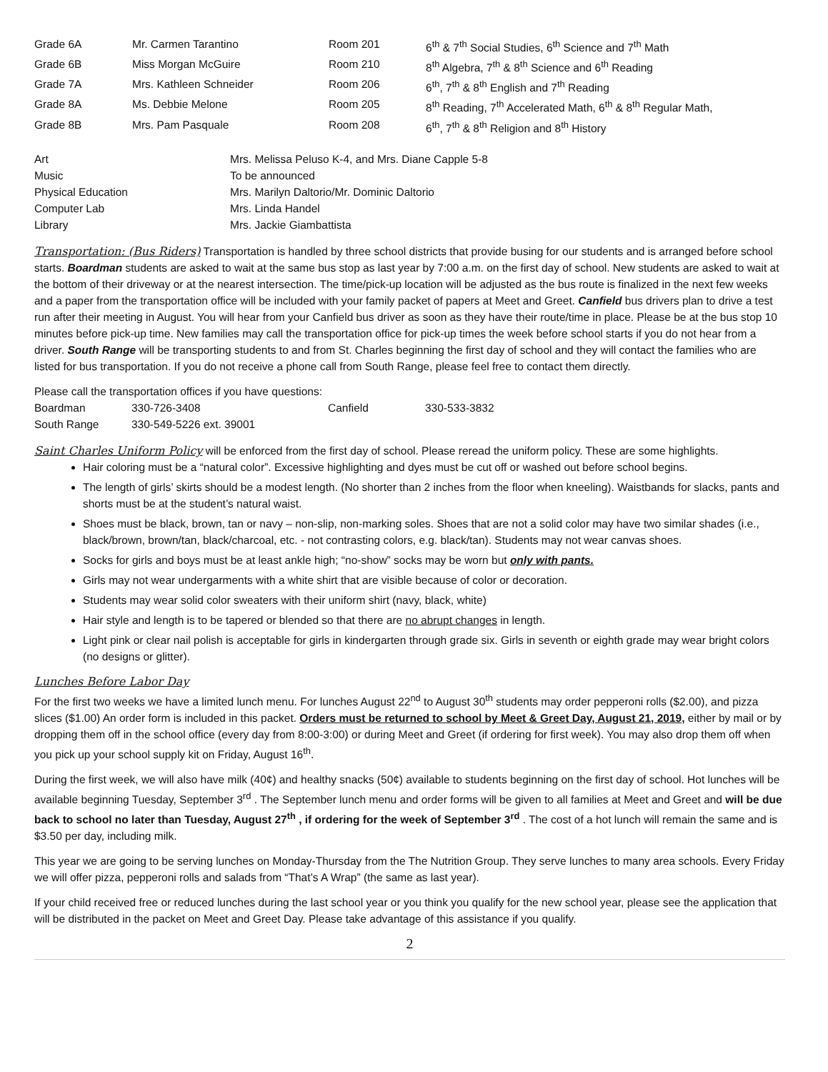| Grade 6A | Mr. Carmen Tarantino | Room 201 | 6<sup>th</sup> & 7<sup>th</sup> Social Studies, 6<sup>th</sup> Science and 7<sup>th</sup> Math |
| Grade 6B | Miss Morgan McGuire | Room 210 | 8<sup>th</sup> Algebra, 7<sup>th</sup> & 8<sup>th</sup> Science and 6<sup>th</sup> Reading |
| Grade 7A | Mrs. Kathleen Schneider | Room 206 | 6<sup>th</sup>, 7<sup>th</sup> & 8<sup>th</sup> English and 7<sup>th</sup> Reading |
| Grade 8A | Ms. Debbie Melone | Room 205 | 8<sup>th</sup> Reading, 7<sup>th</sup> Accelerated Math, 6<sup>th</sup> & 8<sup>th</sup> Regular Math, |
| Grade 8B | Mrs. Pam Pasquale | Room 208 | 6<sup>th</sup>, 7<sup>th</sup> & 8<sup>th</sup> Religion and 8<sup>th</sup> History |
| Art | Mrs. Melissa Peluso K-4, and Mrs. Diane Capple 5-8 |
| Music | To be announced |
| Physical Education | Mrs. Marilyn Daltorio/Mr. Dominic Daltorio |
| Computer Lab | Mrs. Linda Handel |
| Library | Mrs. Jackie Giambattista |
Transportation: (Bus Riders) Transportation is handled by three school districts that provide busing for our students and is arranged before school starts. Boardman students are asked to wait at the same bus stop as last year by 7:00 a.m. on the first day of school. New students are asked to wait at the bottom of their driveway or at the nearest intersection. The time/pick-up location will be adjusted as the bus route is finalized in the next few weeks and a paper from the transportation office will be included with your family packet of papers at Meet and Greet. Canfield bus drivers plan to drive a test run after their meeting in August. You will hear from your Canfield bus driver as soon as they have their route/time in place. Please be at the bus stop 10 minutes before pick-up time. New families may call the transportation office for pick-up times the week before school starts if you do not hear from a driver. South Range will be transporting students to and from St. Charles beginning the first day of school and they will contact the families who are listed for bus transportation. If you do not receive a phone call from South Range, please feel free to contact them directly.
Please call the transportation offices if you have questions:
| Boardman | 330-726-3408 | Canfield | 330-533-3832 |
| South Range | 330-549-5226 ext. 39001 | | |
Saint Charles Uniform Policy will be enforced from the first day of school. Please reread the uniform policy. These are some highlights.
Hair coloring must be a “natural color”. Excessive highlighting and dyes must be cut off or washed out before school begins.
The length of girls’ skirts should be a modest length. (No shorter than 2 inches from the floor when kneeling). Waistbands for slacks, pants and shorts must be at the student’s natural waist.
Shoes must be black, brown, tan or navy – non-slip, non-marking soles. Shoes that are not a solid color may have two similar shades (i.e., black/brown, brown/tan, black/charcoal, etc. - not contrasting colors, e.g. black/tan). Students may not wear canvas shoes.
Socks for girls and boys must be at least ankle high; “no-show” socks may be worn but only with pants.
Girls may not wear undergarments with a white shirt that are visible because of color or decoration.
Students may wear solid color sweaters with their uniform shirt (navy, black, white)
Hair style and length is to be tapered or blended so that there are no abrupt changes in length.
Light pink or clear nail polish is acceptable for girls in kindergarten through grade six. Girls in seventh or eighth grade may wear bright colors (no designs or glitter).
Lunches Before Labor Day
For the first two weeks we have a limited lunch menu. For lunches August 22<sup>nd</sup> to August 30<sup>th</sup> students may order pepperoni rolls ($2.00), and pizza slices ($1.00) An order form is included in this packet. Orders must be returned to school by Meet & Greet Day, August 21, 2019, either by mail or by dropping them off in the school office (every day from 8:00-3:00) or during Meet and Greet (if ordering for first week). You may also drop them off when you pick up your school supply kit on Friday, August 16<sup>th</sup>.
During the first week, we will also have milk (40¢) and healthy snacks (50¢) available to students beginning on the first day of school. Hot lunches will be available beginning Tuesday, September 3<sup>rd</sup> . The September lunch menu and order forms will be given to all families at Meet and Greet and will be due back to school no later than Tuesday, August 27<sup>th</sup> , if ordering for the week of September 3<sup>rd</sup> . The cost of a hot lunch will remain the same and is $3.50 per day, including milk.
This year we are going to be serving lunches on Monday-Thursday from the The Nutrition Group. They serve lunches to many area schools. Every Friday we will offer pizza, pepperoni rolls and salads from “That’s A Wrap” (the same as last year).
If your child received free or reduced lunches during the last school year or you think you qualify for the new school year, please see the application that will be distributed in the packet on Meet and Greet Day. Please take advantage of this assistance if you qualify.
2